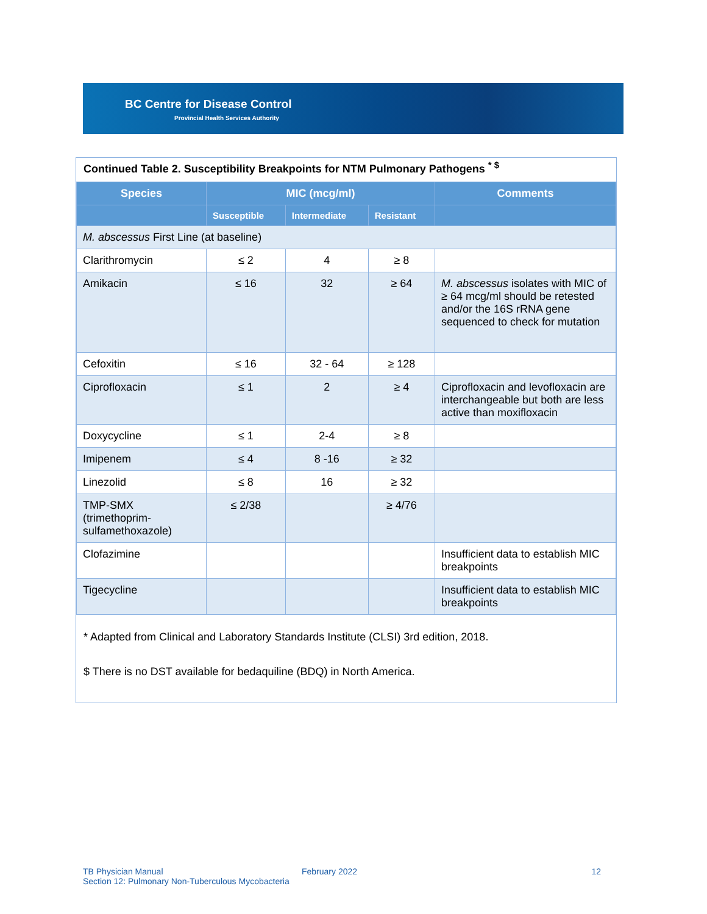BC Centre for Disease Control
Provincial Health Services Authority
Continued Table 2. Susceptibility Breakpoints for NTM Pulmonary Pathogens <sup>* $</sup>
| Species | MIC (mcg/ml) | | | Comments |
| --- | --- | --- | --- | --- |
| | Susceptible | Intermediate | Resistant | |
| M. abscessus First Line (at baseline) | | | | |
| Clarithromycin | ≤ 2 | 4 | ≥ 8 | |
| Amikacin | ≤ 16 | 32 | ≥ 64 | M. abscessus isolates with MIC of ≥ 64 mcg/ml should be retested and/or the 16S rRNA gene sequenced to check for mutation |
| Cefoxitin | ≤ 16 | 32 - 64 | ≥ 128 | |
| Ciprofloxacin | ≤ 1 | 2 | ≥ 4 | Ciprofloxacin and levofloxacin are interchangeable but both are less active than moxifloxacin |
| Doxycycline | ≤ 1 | 2-4 | ≥ 8 | |
| Imipenem | ≤ 4 | 8 -16 | ≥ 32 | |
| Linezolid | ≤ 8 | 16 | ≥ 32 | |
| TMP-SMX (trimethoprim-sulfamethoxazole) | ≤ 2/38 | | ≥ 4/76 | |
| Clofazimine | | | | Insufficient data to establish MIC breakpoints |
| Tigecycline | | | | Insufficient data to establish MIC breakpoints |
* Adapted from Clinical and Laboratory Standards Institute (CLSI) 3rd edition, 2018.
$ There is no DST available for bedaquiline (BDQ) in North America.
TB Physician Manual February 2022 12
Section 12: Pulmonary Non-Tuberculous Mycobacteria